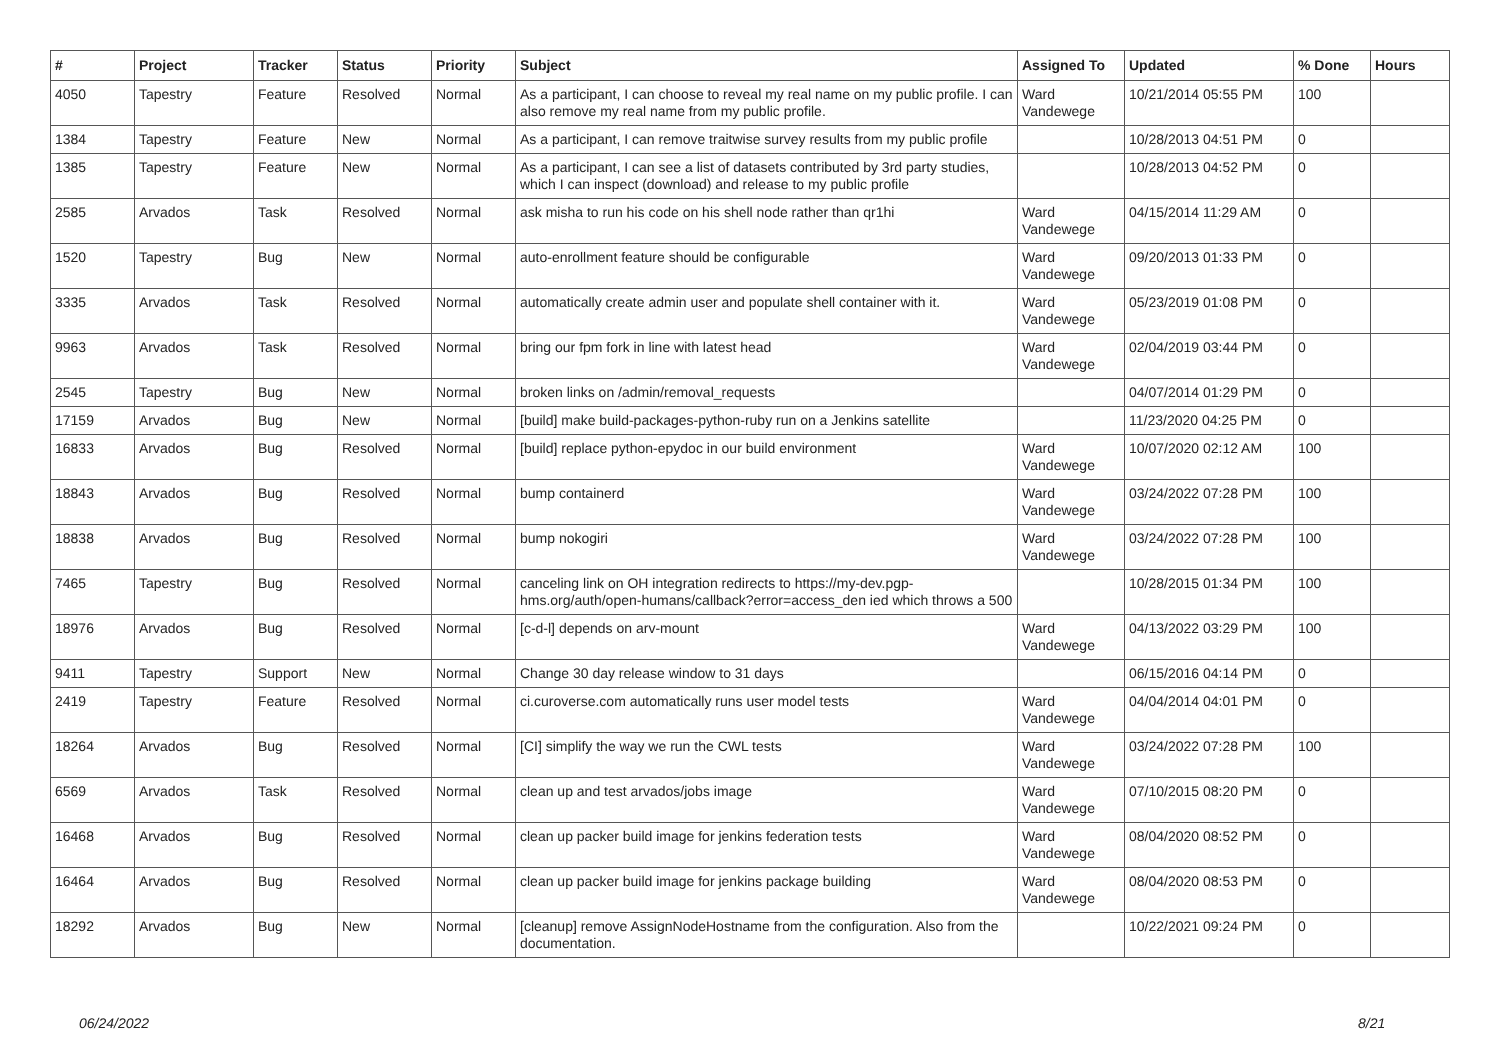| # | Project | Tracker | Status | Priority | Subject | Assigned To | Updated | % Done | Hours |
| --- | --- | --- | --- | --- | --- | --- | --- | --- | --- |
| 4050 | Tapestry | Feature | Resolved | Normal | As a participant, I can choose to reveal my real name on my public profile. I can also remove my real name from my public profile. | Ward Vandewege | 10/21/2014 05:55 PM | 100 | |
| 1384 | Tapestry | Feature | New | Normal | As a participant, I can remove traitwise survey results from my public profile | | 10/28/2013 04:51 PM | 0 | |
| 1385 | Tapestry | Feature | New | Normal | As a participant, I can see a list of datasets contributed by 3rd party studies, which I can inspect (download) and release to my public profile | | 10/28/2013 04:52 PM | 0 | |
| 2585 | Arvados | Task | Resolved | Normal | ask misha to run his code on his shell node rather than qr1hi | Ward Vandewege | 04/15/2014 11:29 AM | 0 | |
| 1520 | Tapestry | Bug | New | Normal | auto-enrollment feature should be configurable | Ward Vandewege | 09/20/2013 01:33 PM | 0 | |
| 3335 | Arvados | Task | Resolved | Normal | automatically create admin user and populate shell container with it. | Ward Vandewege | 05/23/2019 01:08 PM | 0 | |
| 9963 | Arvados | Task | Resolved | Normal | bring our fpm fork in line with latest head | Ward Vandewege | 02/04/2019 03:44 PM | 0 | |
| 2545 | Tapestry | Bug | New | Normal | broken links on /admin/removal_requests | | 04/07/2014 01:29 PM | 0 | |
| 17159 | Arvados | Bug | New | Normal | [build] make build-packages-python-ruby run on a Jenkins satellite | | 11/23/2020 04:25 PM | 0 | |
| 16833 | Arvados | Bug | Resolved | Normal | [build] replace python-epydoc in our build environment | Ward Vandewege | 10/07/2020 02:12 AM | 100 | |
| 18843 | Arvados | Bug | Resolved | Normal | bump containerd | Ward Vandewege | 03/24/2022 07:28 PM | 100 | |
| 18838 | Arvados | Bug | Resolved | Normal | bump nokogiri | Ward Vandewege | 03/24/2022 07:28 PM | 100 | |
| 7465 | Tapestry | Bug | Resolved | Normal | canceling link on OH integration redirects to https://my-dev.pgp-hms.org/auth/open-humans/callback?error=access_den ied which throws a 500 | | 10/28/2015 01:34 PM | 100 | |
| 18976 | Arvados | Bug | Resolved | Normal | [c-d-l] depends on arv-mount | Ward Vandewege | 04/13/2022 03:29 PM | 100 | |
| 9411 | Tapestry | Support | New | Normal | Change 30 day release window to 31 days | | 06/15/2016 04:14 PM | 0 | |
| 2419 | Tapestry | Feature | Resolved | Normal | ci.curoverse.com automatically runs user model tests | Ward Vandewege | 04/04/2014 04:01 PM | 0 | |
| 18264 | Arvados | Bug | Resolved | Normal | [CI] simplify the way we run the CWL tests | Ward Vandewege | 03/24/2022 07:28 PM | 100 | |
| 6569 | Arvados | Task | Resolved | Normal | clean up and test arvados/jobs image | Ward Vandewege | 07/10/2015 08:20 PM | 0 | |
| 16468 | Arvados | Bug | Resolved | Normal | clean up packer build image for jenkins federation tests | Ward Vandewege | 08/04/2020 08:52 PM | 0 | |
| 16464 | Arvados | Bug | Resolved | Normal | clean up packer build image for jenkins package building | Ward Vandewege | 08/04/2020 08:53 PM | 0 | |
| 18292 | Arvados | Bug | New | Normal | [cleanup] remove AssignNodeHostname from the configuration. Also from the documentation. | | 10/22/2021 09:24 PM | 0 | |
06/24/2022 8/21